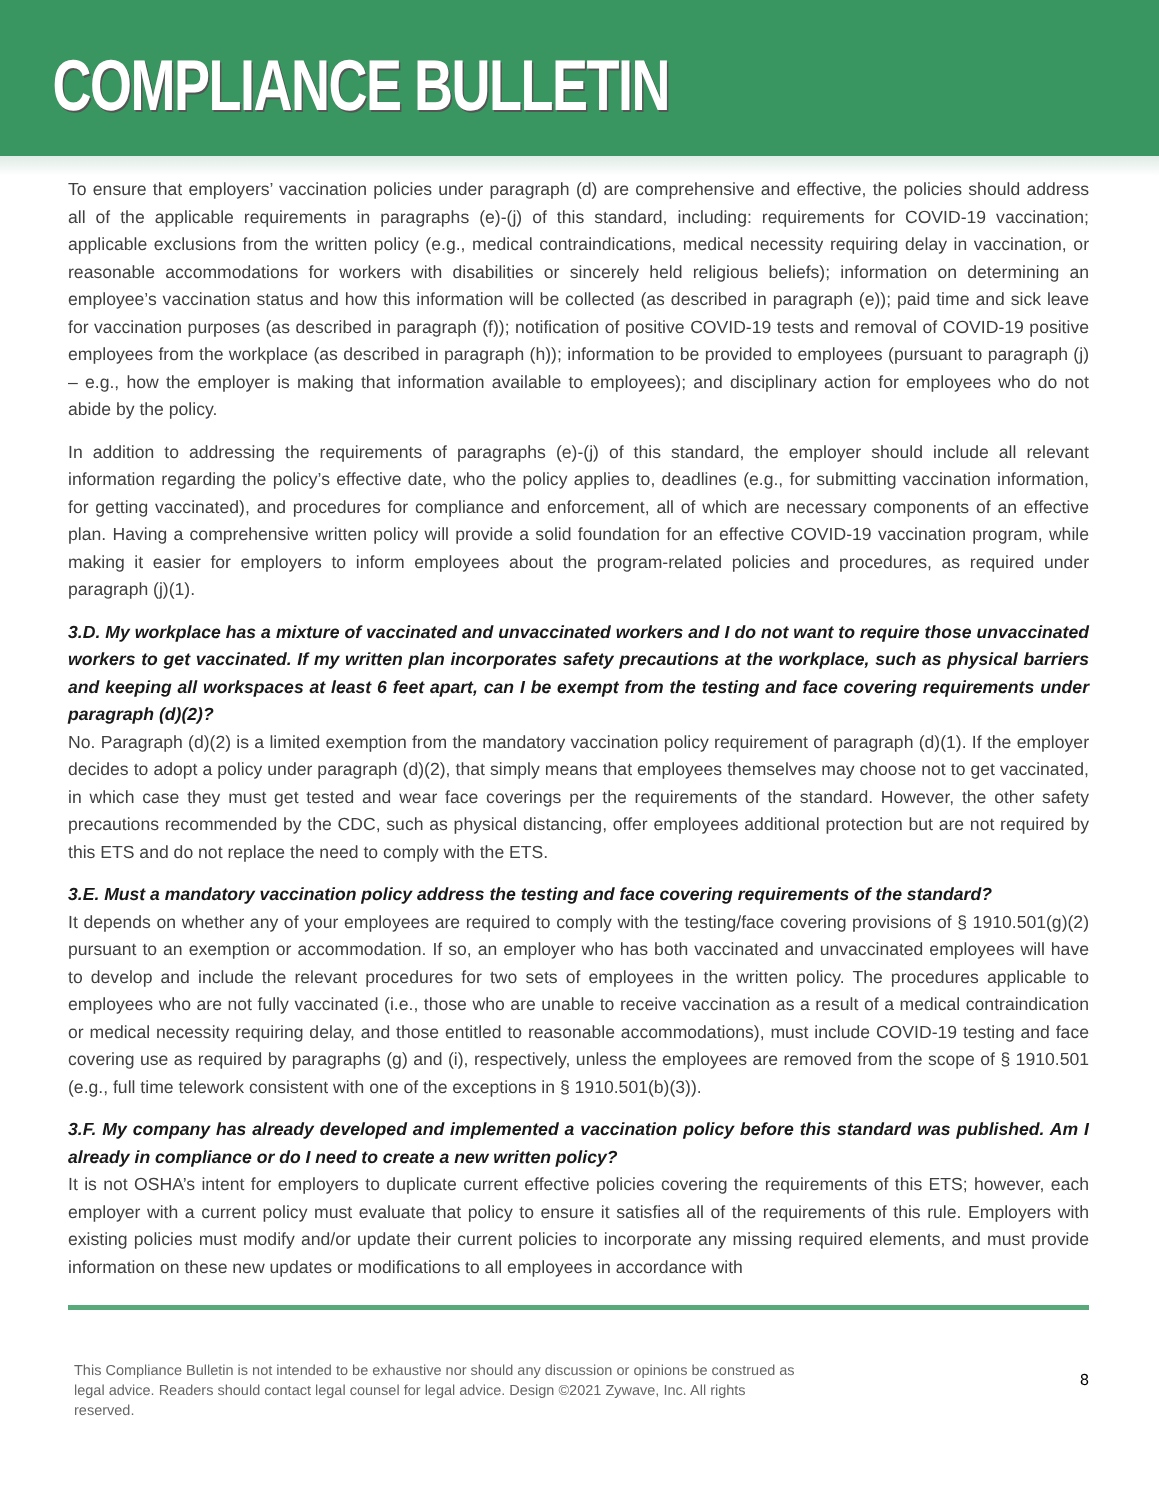COMPLIANCE BULLETIN
To ensure that employers’ vaccination policies under paragraph (d) are comprehensive and effective, the policies should address all of the applicable requirements in paragraphs (e)-(j) of this standard, including: requirements for COVID-19 vaccination; applicable exclusions from the written policy (e.g., medical contraindications, medical necessity requiring delay in vaccination, or reasonable accommodations for workers with disabilities or sincerely held religious beliefs); information on determining an employee’s vaccination status and how this information will be collected (as described in paragraph (e)); paid time and sick leave for vaccination purposes (as described in paragraph (f)); notification of positive COVID-19 tests and removal of COVID-19 positive employees from the workplace (as described in paragraph (h)); information to be provided to employees (pursuant to paragraph (j) – e.g., how the employer is making that information available to employees); and disciplinary action for employees who do not abide by the policy.
In addition to addressing the requirements of paragraphs (e)-(j) of this standard, the employer should include all relevant information regarding the policy’s effective date, who the policy applies to, deadlines (e.g., for submitting vaccination information, for getting vaccinated), and procedures for compliance and enforcement, all of which are necessary components of an effective plan. Having a comprehensive written policy will provide a solid foundation for an effective COVID-19 vaccination program, while making it easier for employers to inform employees about the program-related policies and procedures, as required under paragraph (j)(1).
3.D. My workplace has a mixture of vaccinated and unvaccinated workers and I do not want to require those unvaccinated workers to get vaccinated. If my written plan incorporates safety precautions at the workplace, such as physical barriers and keeping all workspaces at least 6 feet apart, can I be exempt from the testing and face covering requirements under paragraph (d)(2)?
No. Paragraph (d)(2) is a limited exemption from the mandatory vaccination policy requirement of paragraph (d)(1). If the employer decides to adopt a policy under paragraph (d)(2), that simply means that employees themselves may choose not to get vaccinated, in which case they must get tested and wear face coverings per the requirements of the standard. However, the other safety precautions recommended by the CDC, such as physical distancing, offer employees additional protection but are not required by this ETS and do not replace the need to comply with the ETS.
3.E. Must a mandatory vaccination policy address the testing and face covering requirements of the standard?
It depends on whether any of your employees are required to comply with the testing/face covering provisions of § 1910.501(g)(2) pursuant to an exemption or accommodation. If so, an employer who has both vaccinated and unvaccinated employees will have to develop and include the relevant procedures for two sets of employees in the written policy. The procedures applicable to employees who are not fully vaccinated (i.e., those who are unable to receive vaccination as a result of a medical contraindication or medical necessity requiring delay, and those entitled to reasonable accommodations), must include COVID-19 testing and face covering use as required by paragraphs (g) and (i), respectively, unless the employees are removed from the scope of § 1910.501 (e.g., full time telework consistent with one of the exceptions in § 1910.501(b)(3)).
3.F. My company has already developed and implemented a vaccination policy before this standard was published. Am I already in compliance or do I need to create a new written policy?
It is not OSHA’s intent for employers to duplicate current effective policies covering the requirements of this ETS; however, each employer with a current policy must evaluate that policy to ensure it satisfies all of the requirements of this rule. Employers with existing policies must modify and/or update their current policies to incorporate any missing required elements, and must provide information on these new updates or modifications to all employees in accordance with
This Compliance Bulletin is not intended to be exhaustive nor should any discussion or opinions be construed as
legal advice. Readers should contact legal counsel for legal advice. Design ©2021 Zywave, Inc. All rights
reserved.
8